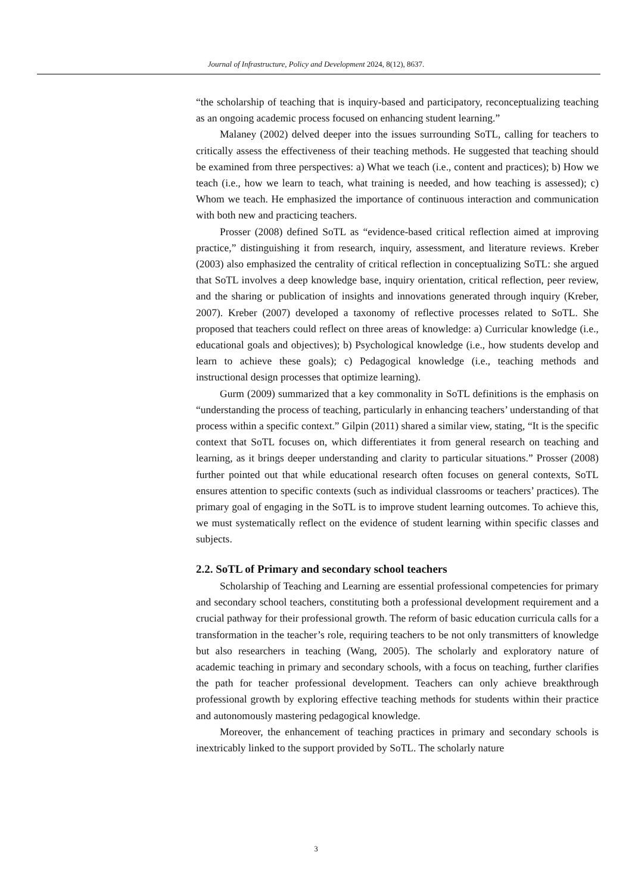Journal of Infrastructure, Policy and Development 2024, 8(12), 8637.
“the scholarship of teaching that is inquiry-based and participatory, reconceptualizing teaching as an ongoing academic process focused on enhancing student learning.”
Malaney (2002) delved deeper into the issues surrounding SoTL, calling for teachers to critically assess the effectiveness of their teaching methods. He suggested that teaching should be examined from three perspectives: a) What we teach (i.e., content and practices); b) How we teach (i.e., how we learn to teach, what training is needed, and how teaching is assessed); c) Whom we teach. He emphasized the importance of continuous interaction and communication with both new and practicing teachers.
Prosser (2008) defined SoTL as “evidence-based critical reflection aimed at improving practice,” distinguishing it from research, inquiry, assessment, and literature reviews. Kreber (2003) also emphasized the centrality of critical reflection in conceptualizing SoTL: she argued that SoTL involves a deep knowledge base, inquiry orientation, critical reflection, peer review, and the sharing or publication of insights and innovations generated through inquiry (Kreber, 2007). Kreber (2007) developed a taxonomy of reflective processes related to SoTL. She proposed that teachers could reflect on three areas of knowledge: a) Curricular knowledge (i.e., educational goals and objectives); b) Psychological knowledge (i.e., how students develop and learn to achieve these goals); c) Pedagogical knowledge (i.e., teaching methods and instructional design processes that optimize learning).
Gurm (2009) summarized that a key commonality in SoTL definitions is the emphasis on “understanding the process of teaching, particularly in enhancing teachers’ understanding of that process within a specific context.” Gilpin (2011) shared a similar view, stating, “It is the specific context that SoTL focuses on, which differentiates it from general research on teaching and learning, as it brings deeper understanding and clarity to particular situations.” Prosser (2008) further pointed out that while educational research often focuses on general contexts, SoTL ensures attention to specific contexts (such as individual classrooms or teachers’ practices). The primary goal of engaging in the SoTL is to improve student learning outcomes. To achieve this, we must systematically reflect on the evidence of student learning within specific classes and subjects.
2.2. SoTL of Primary and secondary school teachers
Scholarship of Teaching and Learning are essential professional competencies for primary and secondary school teachers, constituting both a professional development requirement and a crucial pathway for their professional growth. The reform of basic education curricula calls for a transformation in the teacher’s role, requiring teachers to be not only transmitters of knowledge but also researchers in teaching (Wang, 2005). The scholarly and exploratory nature of academic teaching in primary and secondary schools, with a focus on teaching, further clarifies the path for teacher professional development. Teachers can only achieve breakthrough professional growth by exploring effective teaching methods for students within their practice and autonomously mastering pedagogical knowledge.
Moreover, the enhancement of teaching practices in primary and secondary schools is inextricably linked to the support provided by SoTL. The scholarly nature
3